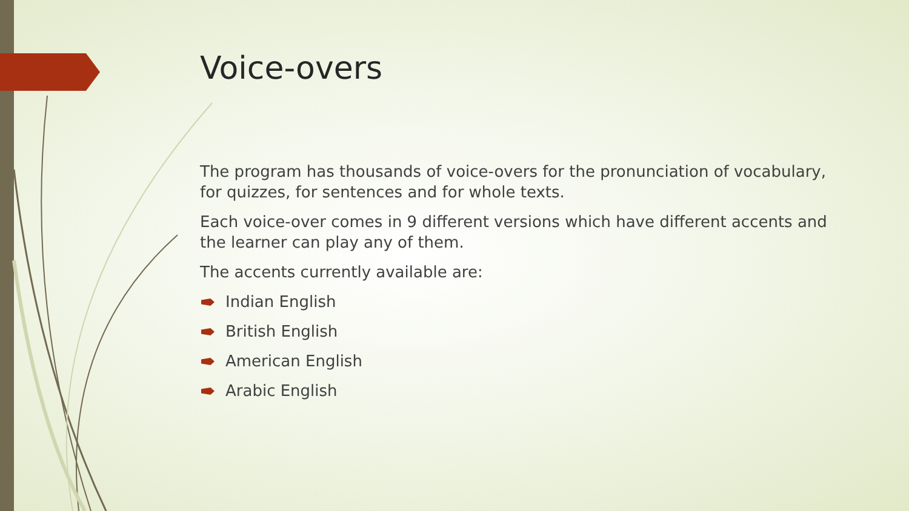Voice-overs
The program has thousands of voice-overs for the pronunciation of vocabulary, for quizzes, for sentences and for whole texts.
Each voice-over comes in 9 different versions which have different accents and the learner can play any of them.
The accents currently available are:
Indian English
British English
American English
Arabic English